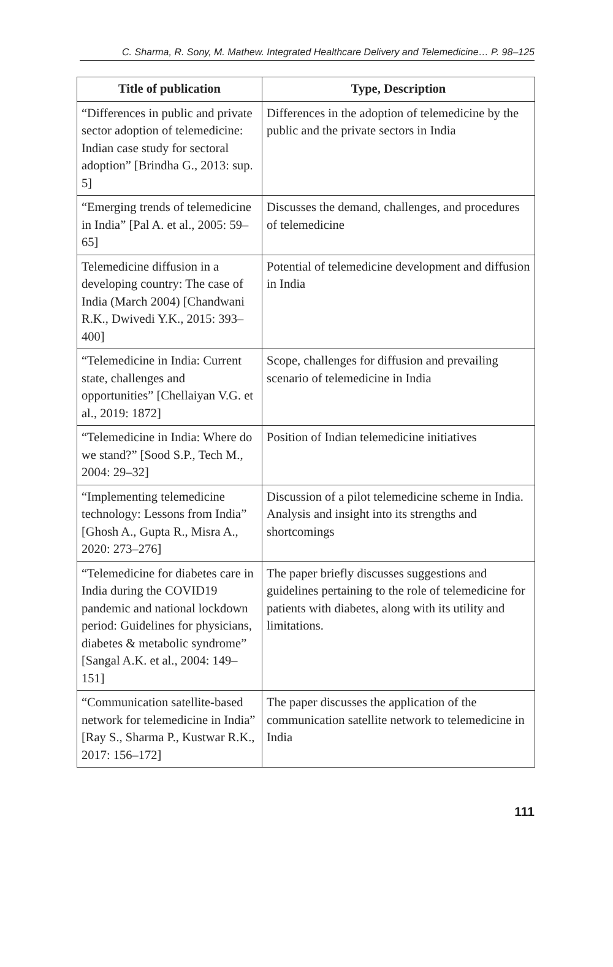C. Sharma, R. Sony, M. Mathew. Integrated Healthcare Delivery and Telemedicine… P. 98–125
| Title of publication | Type, Description |
| --- | --- |
| “Differences in public and private sector adoption of telemedicine: Indian case study for sectoral adoption” [Brindha G., 2013: sup. 5] | Differences in the adoption of telemedicine by the public and the private sectors in India |
| “Emerging trends of telemedicine in India” [Pal A. et al., 2005: 59–65] | Discusses the demand, challenges, and procedures of telemedicine |
| Telemedicine diffusion in a developing country: The case of India (March 2004) [Chandwani R.K., Dwivedi Y.K., 2015: 393–400] | Potential of telemedicine development and diffusion in India |
| “Telemedicine in India: Current state, challenges and opportunities” [Chellaiyan V.G. et al., 2019: 1872] | Scope, challenges for diffusion and prevailing scenario of telemedicine in India |
| “Telemedicine in India: Where do we stand?” [Sood S.P., Tech M., 2004: 29–32] | Position of Indian telemedicine initiatives |
| “Implementing telemedicine technology: Lessons from India” [Ghosh A., Gupta R., Misra A., 2020: 273–276] | Discussion of a pilot telemedicine scheme in India. Analysis and insight into its strengths and shortcomings |
| “Telemedicine for diabetes care in India during the COVID19 pandemic and national lockdown period: Guidelines for physicians, diabetes & metabolic syndrome” [Sangal A.K. et al., 2004: 149–151] | The paper briefly discusses suggestions and guidelines pertaining to the role of telemedicine for patients with diabetes, along with its utility and limitations. |
| “Communication satellite-based network for telemedicine in India” [Ray S., Sharma P., Kustwar R.K., 2017: 156–172] | The paper discusses the application of the communication satellite network to telemedicine in India |
111